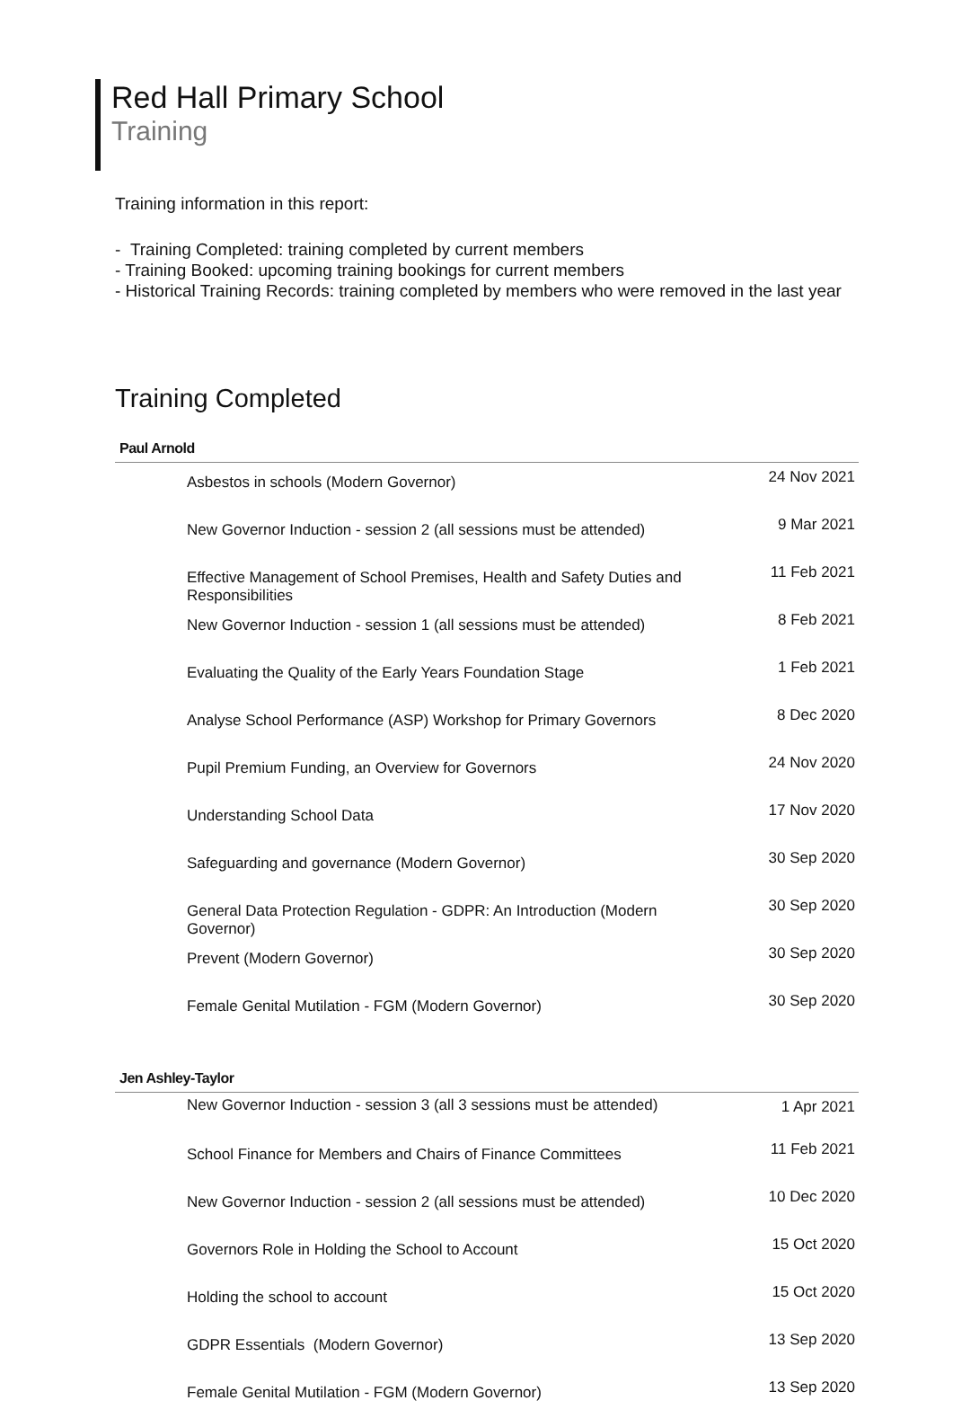Red Hall Primary School
Training
Training information in this report:
- Training Completed: training completed by current members
- Training Booked: upcoming training bookings for current members
- Historical Training Records: training completed by members who were removed in the last year
Training Completed
Paul Arnold
| Asbestos in schools (Modern Governor) | 24 Nov 2021 |
| New Governor Induction - session 2 (all sessions must be attended) | 9 Mar 2021 |
| Effective Management of School Premises, Health and Safety Duties and Responsibilities | 11 Feb 2021 |
| New Governor Induction - session 1 (all sessions must be attended) | 8 Feb 2021 |
| Evaluating the Quality of the Early Years Foundation Stage | 1 Feb 2021 |
| Analyse School Performance (ASP) Workshop for Primary Governors | 8 Dec 2020 |
| Pupil Premium Funding, an Overview for Governors | 24 Nov 2020 |
| Understanding School Data | 17 Nov 2020 |
| Safeguarding and governance (Modern Governor) | 30 Sep 2020 |
| General Data Protection Regulation - GDPR: An Introduction (Modern Governor) | 30 Sep 2020 |
| Prevent (Modern Governor) | 30 Sep 2020 |
| Female Genital Mutilation - FGM (Modern Governor) | 30 Sep 2020 |
Jen Ashley-Taylor
| New Governor Induction - session 3 (all 3 sessions must be attended) | 1 Apr 2021 |
| School Finance for Members and Chairs of Finance Committees | 11 Feb 2021 |
| New Governor Induction - session 2 (all sessions must be attended) | 10 Dec 2020 |
| Governors Role in Holding the School to Account | 15 Oct 2020 |
| Holding the school to account | 15 Oct 2020 |
| GDPR Essentials (Modern Governor) | 13 Sep 2020 |
| Female Genital Mutilation - FGM (Modern Governor) | 13 Sep 2020 |